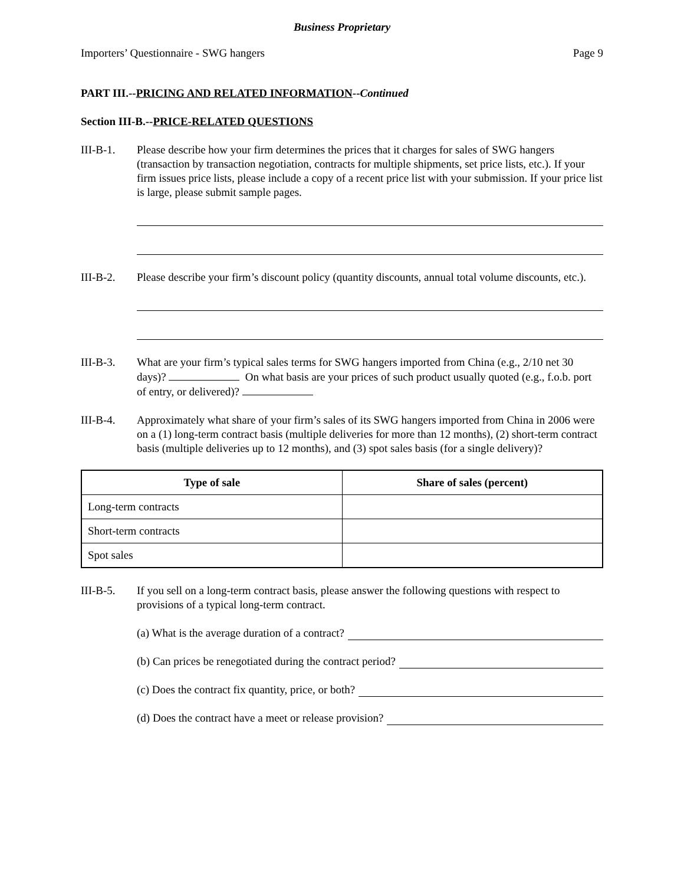Business Proprietary
Importers’ Questionnaire - SWG hangers Page 9
PART III.--PRICING AND RELATED INFORMATION--Continued
Section III-B.--PRICE-RELATED QUESTIONS
III-B-1. Please describe how your firm determines the prices that it charges for sales of SWG hangers (transaction by transaction negotiation, contracts for multiple shipments, set price lists, etc.). If your firm issues price lists, please include a copy of a recent price list with your submission. If your price list is large, please submit sample pages.
III-B-2. Please describe your firm’s discount policy (quantity discounts, annual total volume discounts, etc.).
III-B-3. What are your firm’s typical sales terms for SWG hangers imported from China (e.g., 2/10 net 30 days)? On what basis are your prices of such product usually quoted (e.g., f.o.b. port of entry, or delivered)?
III-B-4. Approximately what share of your firm’s sales of its SWG hangers imported from China in 2006 were on a (1) long-term contract basis (multiple deliveries for more than 12 months), (2) short-term contract basis (multiple deliveries up to 12 months), and (3) spot sales basis (for a single delivery)?
| Type of sale | Share of sales (percent) |
| --- | --- |
| Long-term contracts | |
| Short-term contracts | |
| Spot sales | |
III-B-5. If you sell on a long-term contract basis, please answer the following questions with respect to provisions of a typical long-term contract.
(a) What is the average duration of a contract?
(b) Can prices be renegotiated during the contract period?
(c) Does the contract fix quantity, price, or both?
(d) Does the contract have a meet or release provision?